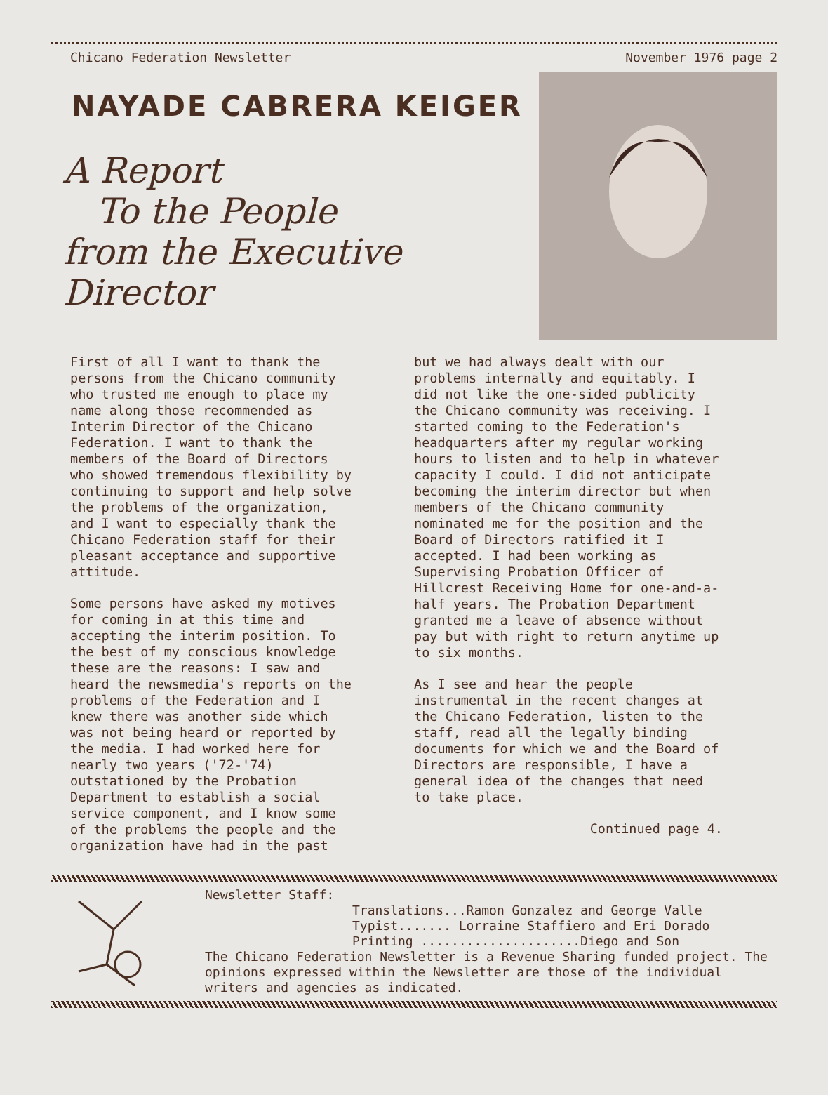Chicano Federation Newsletter November 1976 page 2
NAYADE CABRERA KEIGER
A Report
To the People
from the Executive Director
First of all I want to thank the persons from the Chicano community who trusted me enough to place my name along those recommended as Interim Director of the Chicano Federation. I want to thank the members of the Board of Directors who showed tremendous flexibility by continuing to support and help solve the problems of the organization, and I want to especially thank the Chicano Federation staff for their pleasant acceptance and supportive attitude.
Some persons have asked my motives for coming in at this time and accepting the interim position. To the best of my conscious knowledge these are the reasons: I saw and heard the newsmedia's reports on the problems of the Federation and I knew there was another side which was not being heard or reported by the media. I had worked here for nearly two years ('72-'74) outstationed by the Probation Department to establish a social service component, and I know some of the problems the people and the organization have had in the past
but we had always dealt with our problems internally and equitably. I did not like the one-sided publicity the Chicano community was receiving. I started coming to the Federation's headquarters after my regular working hours to listen and to help in whatever capacity I could. I did not anticipate becoming the interim director but when members of the Chicano community nominated me for the position and the Board of Directors ratified it I accepted. I had been working as Supervising Probation Officer of Hillcrest Receiving Home for one-and-a-half years. The Probation Department granted me a leave of absence without pay but with right to return anytime up to six months.
As I see and hear the people instrumental in the recent changes at the Chicano Federation, listen to the staff, read all the legally binding documents for which we and the Board of Directors are responsible, I have a general idea of the changes that need to take place.
Continued page 4.
Newsletter Staff:
Translations...Ramon Gonzalez and George Valle
Typist....... Lorraine Staffiero and Eri Dorado
Printing .....................Diego and Son
The Chicano Federation Newsletter is a Revenue Sharing funded project. The opinions expressed within the Newsletter are those of the individual writers and agencies as indicated.